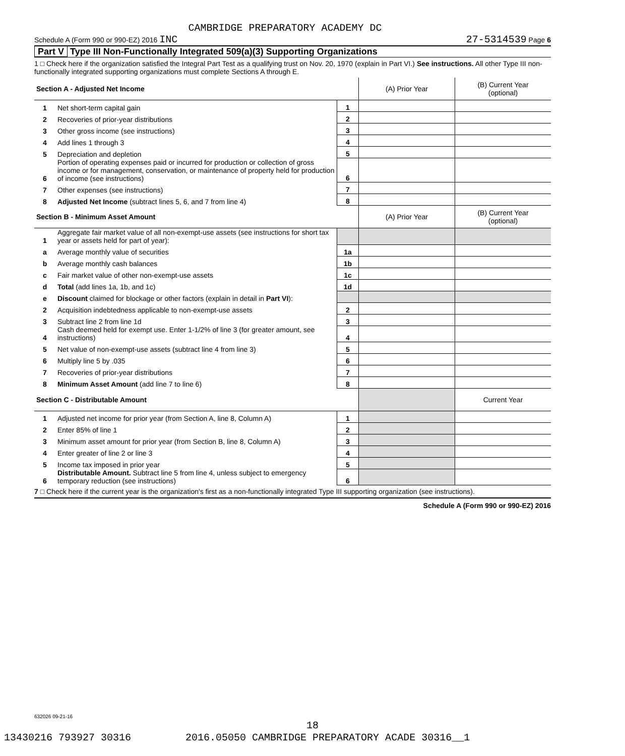CAMBRIDGE PREPARATORY ACADEMY DC
Schedule A (Form 990 or 990-EZ) 2016 INC 27-5314539 Page 6
Part V Type III Non-Functionally Integrated 509(a)(3) Supporting Organizations
1 □ Check here if the organization satisfied the Integral Part Test as a qualifying trust on Nov. 20, 1970 (explain in Part VI.) See instructions. All other Type III non-functionally integrated supporting organizations must complete Sections A through E.
| Section A - Adjusted Net Income | | | (A) Prior Year | (B) Current Year (optional) |
| 1 | Net short-term capital gain | 1 | | |
| 2 | Recoveries of prior-year distributions | 2 | | |
| 3 | Other gross income (see instructions) | 3 | | |
| 4 | Add lines 1 through 3 | 4 | | |
| 5 | Depreciation and depletion | 5 | | |
| 6 | Portion of operating expenses paid or incurred for production or collection of gross income or for management, conservation, or maintenance of property held for production of income (see instructions) | 6 | | |
| 7 | Other expenses (see instructions) | 7 | | |
| 8 | Adjusted Net Income (subtract lines 5, 6, and 7 from line 4) | 8 | | |
| Section B - Minimum Asset Amount | | | (A) Prior Year | (B) Current Year (optional) |
| 1 | Aggregate fair market value of all non-exempt-use assets (see instructions for short tax year or assets held for part of year): | | | |
| a | Average monthly value of securities | 1a | | |
| b | Average monthly cash balances | 1b | | |
| c | Fair market value of other non-exempt-use assets | 1c | | |
| d | Total (add lines 1a, 1b, and 1c) | 1d | | |
| e | Discount claimed for blockage or other factors (explain in detail in Part VI ): | | | |
| 2 | Acquisition indebtedness applicable to non-exempt-use assets | 2 | | |
| 3 | Subtract line 2 from line 1d | 3 | | |
| 4 | Cash deemed held for exempt use. Enter 1-1/2% of line 3 (for greater amount, see instructions) | 4 | | |
| 5 | Net value of non-exempt-use assets (subtract line 4 from line 3) | 5 | | |
| 6 | Multiply line 5 by .035 | 6 | | |
| 7 | Recoveries of prior-year distributions | 7 | | |
| 8 | Minimum Asset Amount (add line 7 to line 6) | 8 | | |
| Section C - Distributable Amount | | | | Current Year |
| 1 | Adjusted net income for prior year (from Section A, line 8, Column A) | 1 | | |
| 2 | Enter 85% of line 1 | 2 | | |
| 3 | Minimum asset amount for prior year (from Section B, line 8, Column A) | 3 | | |
| 4 | Enter greater of line 2 or line 3 | 4 | | |
| 5 | Income tax imposed in prior year | 5 | | |
| 6 | Distributable Amount. Subtract line 5 from line 4, unless subject to emergency temporary reduction (see instructions) | 6 | | |
7 □ Check here if the current year is the organization's first as a non-functionally integrated Type III supporting organization (see instructions).
Schedule A (Form 990 or 990-EZ) 2016
632026 09-21-16
18
13430216 793927 30316 2016.05050 CAMBRIDGE PREPARATORY ACADE 30316__1